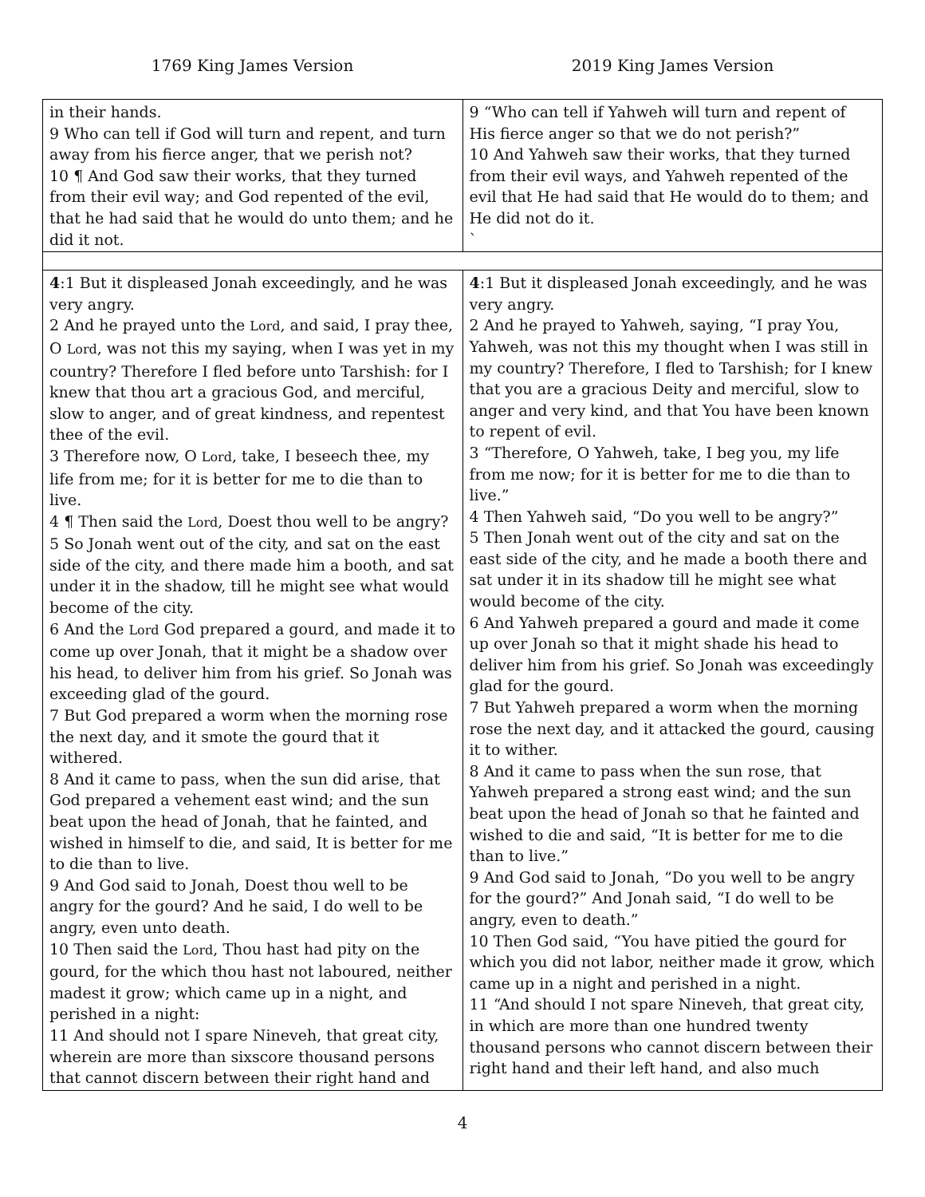1769 King James Version 2019 King James Version
| in their hands. 9 Who can tell if God will turn and repent, and turn away from his fierce anger, that we perish not? 10 ¶ And God saw their works, that they turned from their evil way; and God repented of the evil, that he had said that he would do unto them; and he did it not. | 9 “Who can tell if Yahweh will turn and repent of His fierce anger so that we do not perish?” 10 And Yahweh saw their works, that they turned from their evil ways, and Yahweh repented of the evil that He had said that He would do to them; and He did not do it. ` |
| 4 :1 But it displeased Jonah exceedingly, and he was very angry. 2 And he prayed unto the Lord , and said, I pray thee, O Lord , was not this my saying, when I was yet in my country? Therefore I fled before unto Tarshish: for I knew that thou art a gracious God, and merciful, slow to anger, and of great kindness, and repentest thee of the evil. 3 Therefore now, O Lord , take, I beseech thee, my life from me; for it is better for me to die than to live. 4 ¶ Then said the Lord , Doest thou well to be angry? 5 So Jonah went out of the city, and sat on the east side of the city, and there made him a booth, and sat under it in the shadow, till he might see what would become of the city. 6 And the Lord God prepared a gourd, and made it to come up over Jonah, that it might be a shadow over his head, to deliver him from his grief. So Jonah was exceeding glad of the gourd. 7 But God prepared a worm when the morning rose the next day, and it smote the gourd that it withered. 8 And it came to pass, when the sun did arise, that God prepared a vehement east wind; and the sun beat upon the head of Jonah, that he fainted, and wished in himself to die, and said, It is better for me to die than to live. 9 And God said to Jonah, Doest thou well to be angry for the gourd? And he said, I do well to be angry, even unto death. 10 Then said the Lord , Thou hast had pity on the gourd, for the which thou hast not laboured, neither madest it grow; which came up in a night, and perished in a night: 11 And should not I spare Nineveh, that great city, wherein are more than sixscore thousand persons that cannot discern between their right hand and | 4 :1 But it displeased Jonah exceedingly, and he was very angry. 2 And he prayed to Yahweh, saying, “I pray You, Yahweh, was not this my thought when I was still in my country? Therefore, I fled to Tarshish; for I knew that you are a gracious Deity and merciful, slow to anger and very kind, and that You have been known to repent of evil. 3 “Therefore, O Yahweh, take, I beg you, my life from me now; for it is better for me to die than to live.” 4 Then Yahweh said, “Do you well to be angry?” 5 Then Jonah went out of the city and sat on the east side of the city, and he made a booth there and sat under it in its shadow till he might see what would become of the city. 6 And Yahweh prepared a gourd and made it come up over Jonah so that it might shade his head to deliver him from his grief. So Jonah was exceedingly glad for the gourd. 7 But Yahweh prepared a worm when the morning rose the next day, and it attacked the gourd, causing it to wither. 8 And it came to pass when the sun rose, that Yahweh prepared a strong east wind; and the sun beat upon the head of Jonah so that he fainted and wished to die and said, “It is better for me to die than to live.” 9 And God said to Jonah, “Do you well to be angry for the gourd?” And Jonah said, “I do well to be angry, even to death.” 10 Then God said, “You have pitied the gourd for which you did not labor, neither made it grow, which came up in a night and perished in a night. 11 “And should I not spare Nineveh, that great city, in which are more than one hundred twenty thousand persons who cannot discern between their right hand and their left hand, and also much |
4